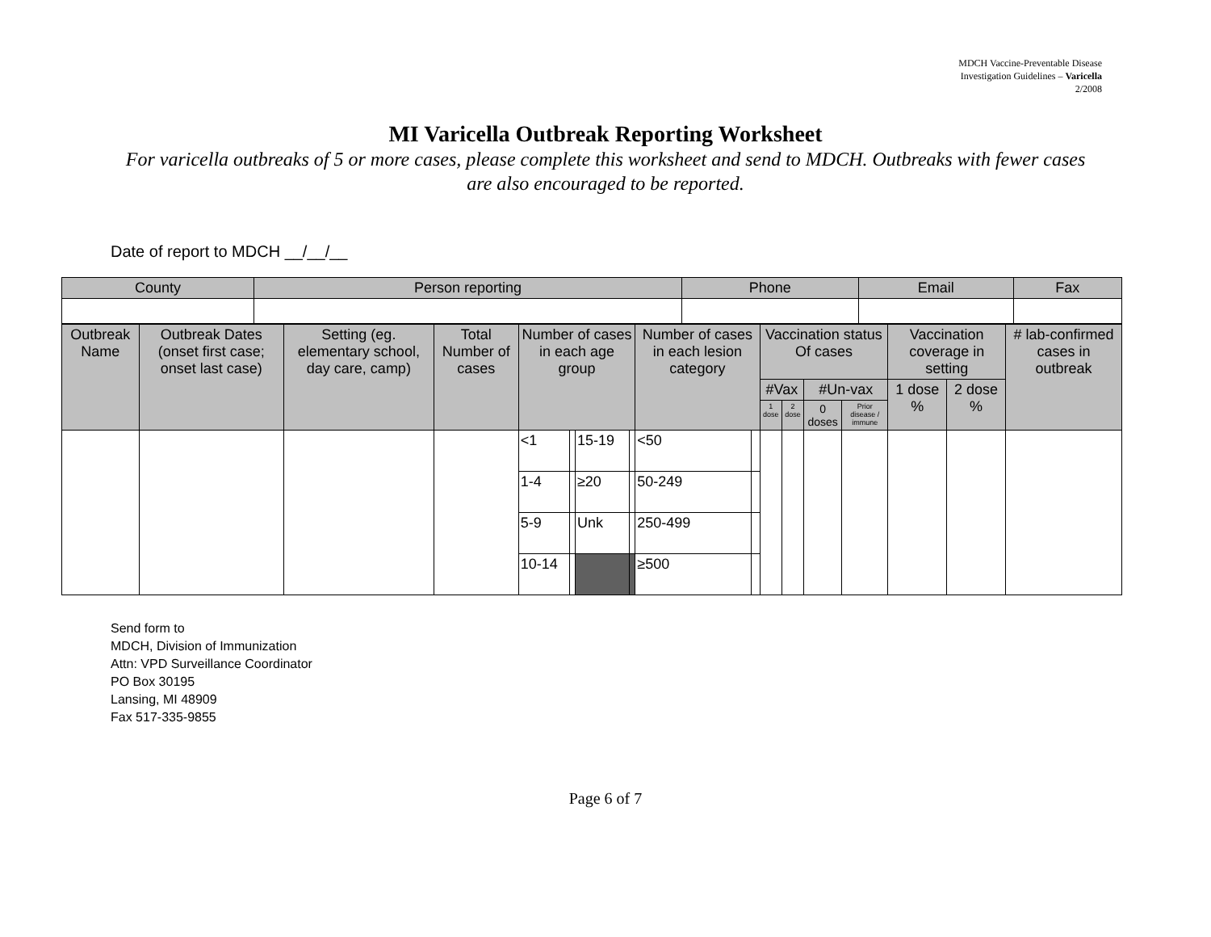MDCH Vaccine-Preventable Disease
Investigation Guidelines – Varicella
2/2008
MI Varicella Outbreak Reporting Worksheet
For varicella outbreaks of 5 or more cases, please complete this worksheet and send to MDCH. Outbreaks with fewer cases are also encouraged to be reported.
Date of report to MDCH __/__/__
| County | Person reporting | Phone | Email | Fax |
| --- | --- | --- | --- | --- |
| Outbreak Name | Outbreak Dates (onset first case; onset last case) | Setting (eg. elementary school, day care, camp) | Total Number of cases | Number of cases in each age group | | | | Number of cases in each lesion category | | Vaccination status Of cases | | | | Vaccination coverage in setting | | # lab-confirmed cases in outbreak |
| --- | --- | --- | --- | --- | --- | --- | --- | --- | --- | --- | --- | --- | --- | --- | --- | --- |
| | | | | | | | | | | #Vax | | #Un-vax | | 1 dose % | 2 dose % | |
| | | | | | | | | | | 1 dose | 2 dose | 0 doses | Prior disease / immune | | | |
| | | | | <1 | | 15-19 | | <50 | | | | | | | | |
| | | | | 1-4 | | ≥20 | | 50-249 | | | | | | | | |
| | | | | 5-9 | | Unk | | 250-499 | | | | | | | | |
| | | | | 10-14 | | | | ≥500 | | | | | | | | |
Send form to
MDCH, Division of Immunization
Attn: VPD Surveillance Coordinator
PO Box 30195
Lansing, MI 48909
Fax 517-335-9855
Page 6 of 7